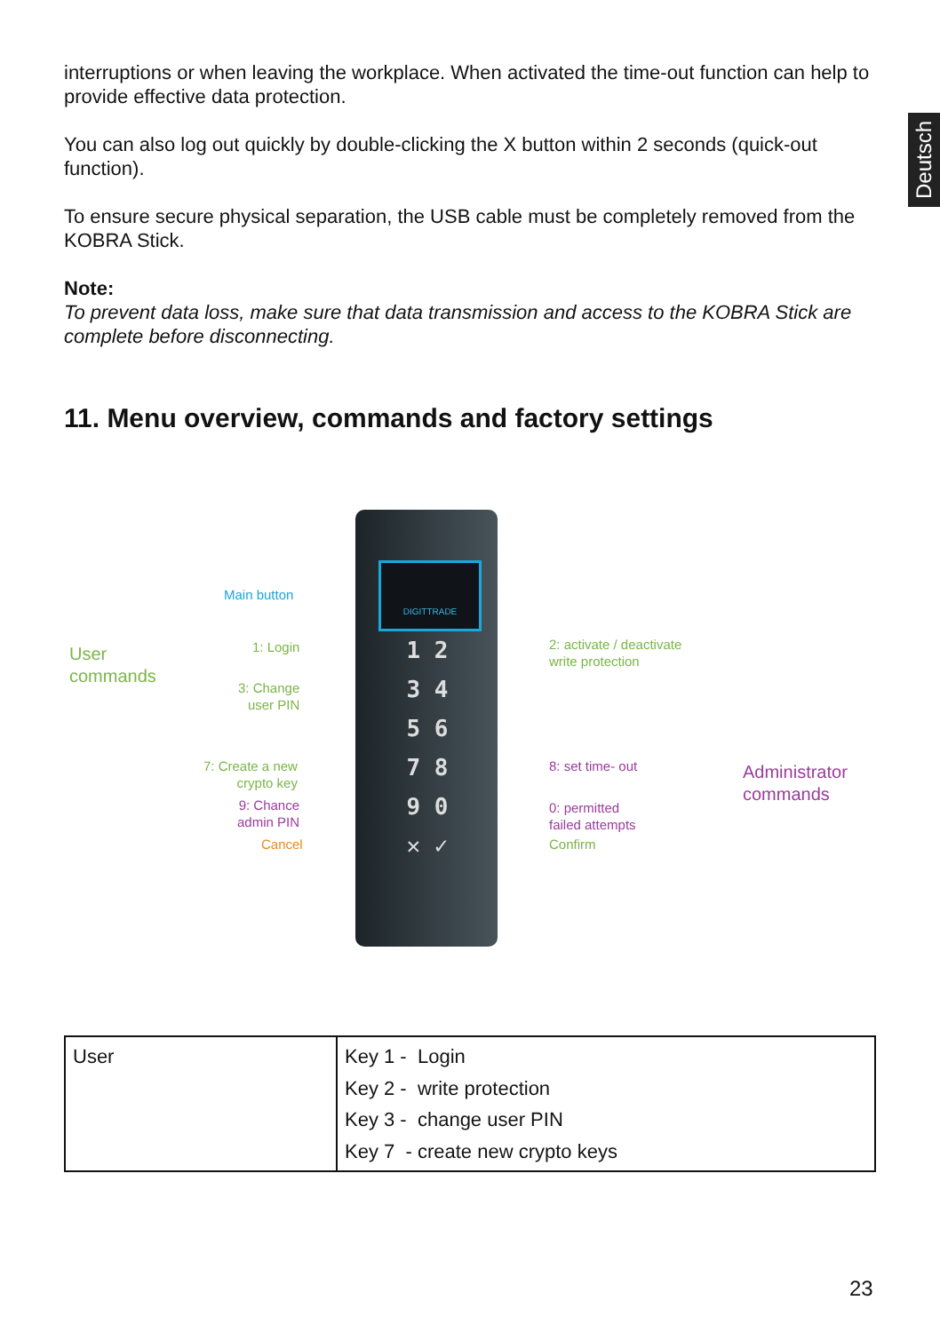Deutsch
interruptions or when leaving the workplace. When activated the time-out function can help to provide effective data protection.
You can also log out quickly by double-clicking the X button within 2 seconds (quick-out function).
To ensure secure physical separation, the USB cable must be completely removed from the KOBRA Stick.
Note:
To prevent data loss, make sure that data transmission and access to the KOBRA Stick are complete before disconnecting.
11. Menu overview, commands and factory settings
DIGITTRADE
1 2
3 4
5 6
7 8
9 0
✕ ✓
Main button
User
commands
1: Login
3: Change
user PIN
7: Create a new
crypto key
9: Chance
admin PIN
Cancel
2: activate / deactivate
write protection
8: set time- out
0: permitted
failed attempts
Confirm
Administrator
commands
| User | Key 1 - Login Key 2 - write protection Key 3 - change user PIN Key 7 - create new crypto keys |
23